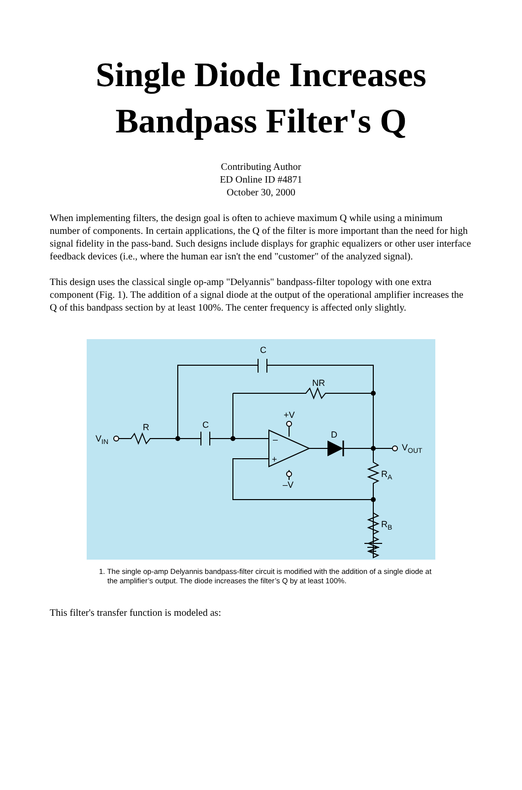Single Diode Increases Bandpass Filter's Q
Contributing Author
ED Online ID #4871
October 30, 2000
When implementing filters, the design goal is often to achieve maximum Q while using a minimum number of components. In certain applications, the Q of the filter is more important than the need for high signal fidelity in the pass-band. Such designs include displays for graphic equalizers or other user interface feedback devices (i.e., where the human ear isn't the end "customer" of the analyzed signal).
This design uses the classical single op-amp "Delyannis" bandpass-filter topology with one extra component (Fig. 1). The addition of a signal diode at the output of the operational amplifier increases the Q of this bandpass section by at least 100%. The center frequency is affected only slightly.
C
NR
R
C
+V
–V
D
–
+
VIN
VOUT
RA
RB
1. The single op-amp Delyannis bandpass-filter circuit is modified with the addition of a single diode at the amplifier’s output. The diode increases the filter’s Q by at least 100%.
This filter's transfer function is modeled as: